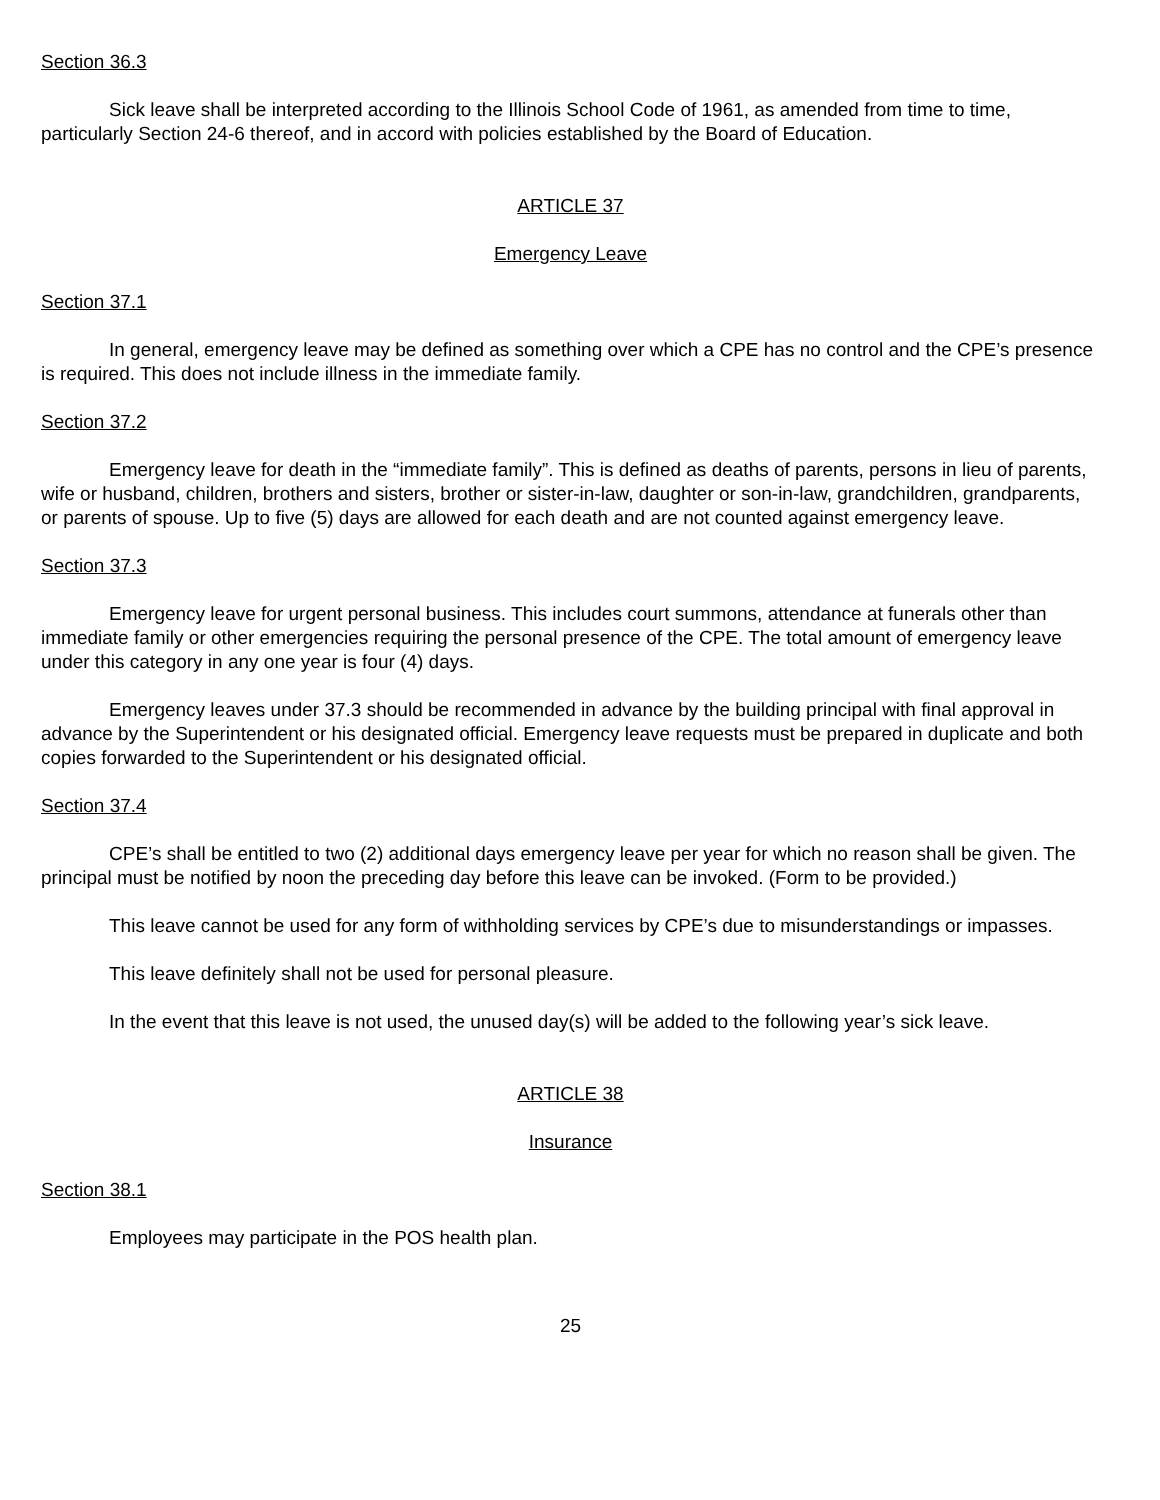Section 36.3
Sick leave shall be interpreted according to the Illinois School Code of 1961, as amended from time to time, particularly Section 24-6 thereof, and in accord with policies established by the Board of Education.
ARTICLE 37
Emergency Leave
Section 37.1
In general, emergency leave may be defined as something over which a CPE has no control and the CPE’s presence is required. This does not include illness in the immediate family.
Section 37.2
Emergency leave for death in the “immediate family”. This is defined as deaths of parents, persons in lieu of parents, wife or husband, children, brothers and sisters, brother or sister-in-law, daughter or son-in-law, grandchildren, grandparents, or parents of spouse. Up to five (5) days are allowed for each death and are not counted against emergency leave.
Section 37.3
Emergency leave for urgent personal business. This includes court summons, attendance at funerals other than immediate family or other emergencies requiring the personal presence of the CPE. The total amount of emergency leave under this category in any one year is four (4) days.
Emergency leaves under 37.3 should be recommended in advance by the building principal with final approval in advance by the Superintendent or his designated official. Emergency leave requests must be prepared in duplicate and both copies forwarded to the Superintendent or his designated official.
Section 37.4
CPE’s shall be entitled to two (2) additional days emergency leave per year for which no reason shall be given. The principal must be notified by noon the preceding day before this leave can be invoked. (Form to be provided.)
This leave cannot be used for any form of withholding services by CPE’s due to misunderstandings or impasses.
This leave definitely shall not be used for personal pleasure.
In the event that this leave is not used, the unused day(s) will be added to the following year’s sick leave.
ARTICLE 38
Insurance
Section 38.1
Employees may participate in the POS health plan.
25